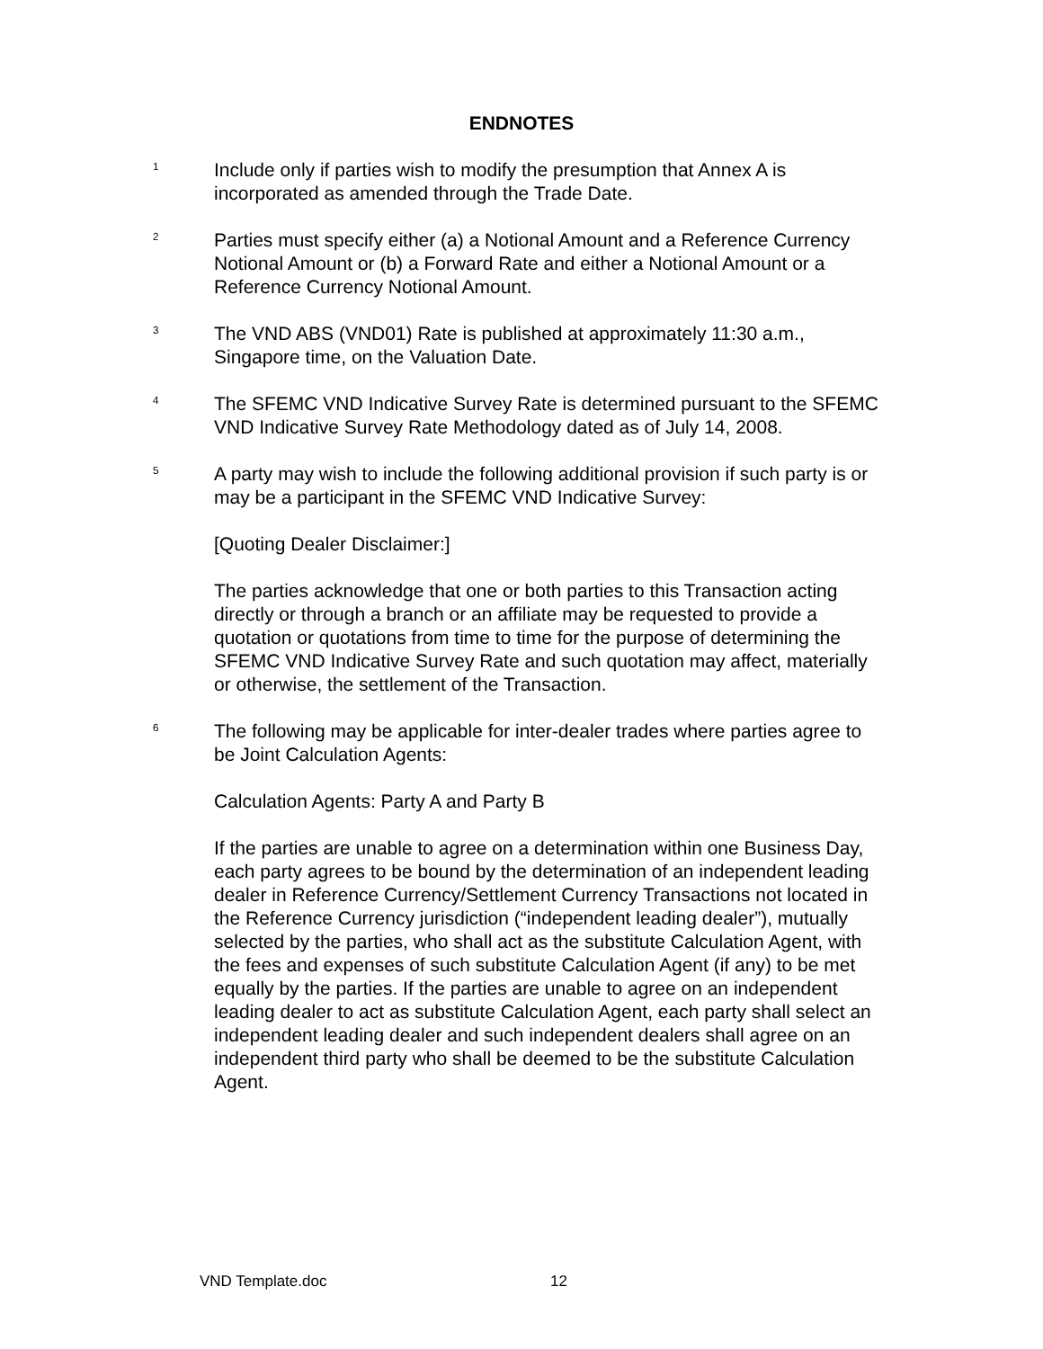ENDNOTES
<sup>1</sup>
Include only if parties wish to modify the presumption that Annex A is incorporated as amended through the Trade Date.
<sup>2</sup>
Parties must specify either (a) a Notional Amount and a Reference Currency Notional Amount or (b) a Forward Rate and either a Notional Amount or a Reference Currency Notional Amount.
<sup>3</sup>
The VND ABS (VND01) Rate is published at approximately 11:30 a.m., Singapore time, on the Valuation Date.
<sup>4</sup>
The SFEMC VND Indicative Survey Rate is determined pursuant to the SFEMC VND Indicative Survey Rate Methodology dated as of July 14, 2008.
<sup>5</sup>
A party may wish to include the following additional provision if such party is or may be a participant in the SFEMC VND Indicative Survey:
[Quoting Dealer Disclaimer:]
The parties acknowledge that one or both parties to this Transaction acting directly or through a branch or an affiliate may be requested to provide a quotation or quotations from time to time for the purpose of determining the SFEMC VND Indicative Survey Rate and such quotation may affect, materially or otherwise, the settlement of the Transaction.
<sup>6</sup>
The following may be applicable for inter-dealer trades where parties agree to be Joint Calculation Agents:
Calculation Agents: Party A and Party B
If the parties are unable to agree on a determination within one Business Day, each party agrees to be bound by the determination of an independent leading dealer in Reference Currency/Settlement Currency Transactions not located in the Reference Currency jurisdiction (“independent leading dealer”), mutually selected by the parties, who shall act as the substitute Calculation Agent, with the fees and expenses of such substitute Calculation Agent (if any) to be met equally by the parties. If the parties are unable to agree on an independent leading dealer to act as substitute Calculation Agent, each party shall select an independent leading dealer and such independent dealers shall agree on an independent third party who shall be deemed to be the substitute Calculation Agent.
VND Template.doc 12